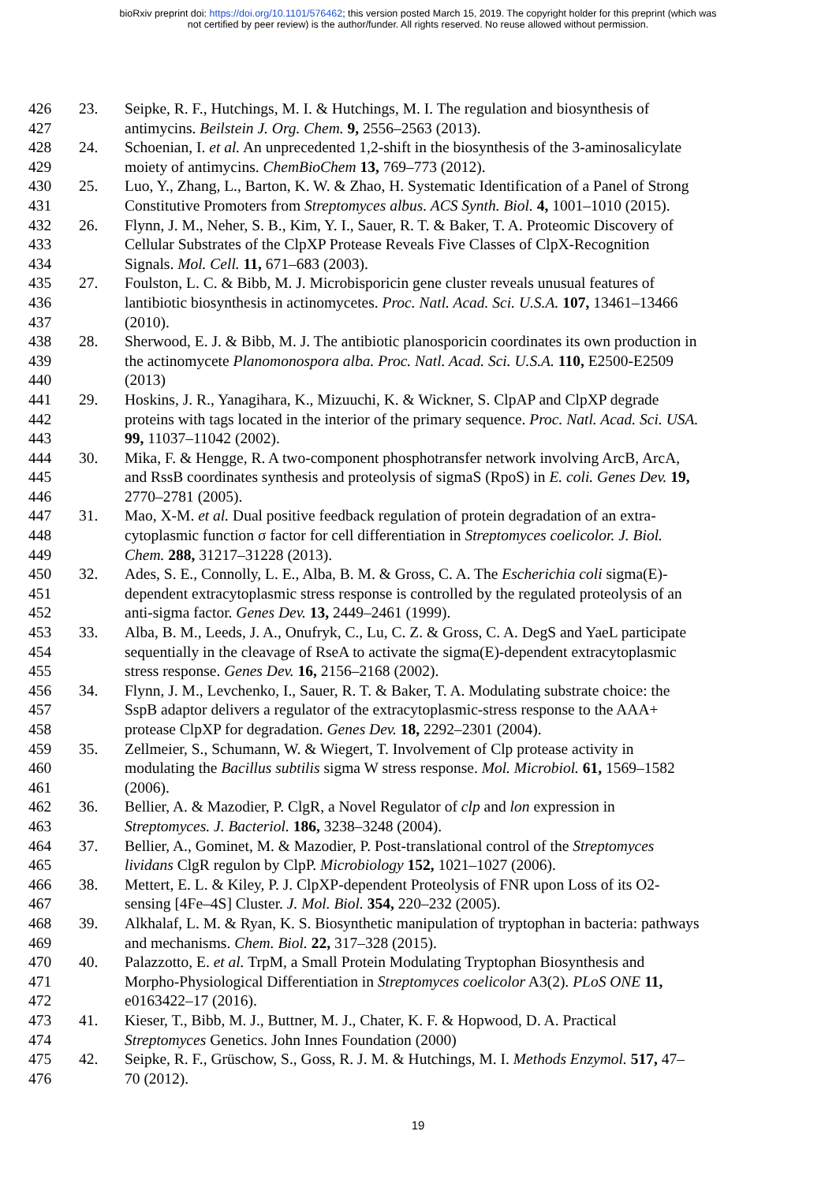bioRxiv preprint doi: https://doi.org/10.1101/576462; this version posted March 15, 2019. The copyright holder for this preprint (which was
not certified by peer review) is the author/funder. All rights reserved. No reuse allowed without permission.
426 23. Seipke, R. F., Hutchings, M. I. & Hutchings, M. I. The regulation and biosynthesis of
427 antimycins. Beilstein J. Org. Chem. 9, 2556–2563 (2013).
428 24. Schoenian, I. et al. An unprecedented 1,2-shift in the biosynthesis of the 3-aminosalicylate
429 moiety of antimycins. ChemBioChem 13, 769–773 (2012).
430 25. Luo, Y., Zhang, L., Barton, K. W. & Zhao, H. Systematic Identification of a Panel of Strong
431 Constitutive Promoters from Streptomyces albus. ACS Synth. Biol. 4, 1001–1010 (2015).
432 26. Flynn, J. M., Neher, S. B., Kim, Y. I., Sauer, R. T. & Baker, T. A. Proteomic Discovery of
433 Cellular Substrates of the ClpXP Protease Reveals Five Classes of ClpX-Recognition
434 Signals. Mol. Cell. 11, 671–683 (2003).
435 27. Foulston, L. C. & Bibb, M. J. Microbisporicin gene cluster reveals unusual features of
436 lantibiotic biosynthesis in actinomycetes. Proc. Natl. Acad. Sci. U.S.A. 107, 13461–13466
437 (2010).
438 28. Sherwood, E. J. & Bibb, M. J. The antibiotic planosporicin coordinates its own production in
439 the actinomycete Planomonospora alba. Proc. Natl. Acad. Sci. U.S.A. 110, E2500-E2509
440 (2013)
441 29. Hoskins, J. R., Yanagihara, K., Mizuuchi, K. & Wickner, S. ClpAP and ClpXP degrade
442 proteins with tags located in the interior of the primary sequence. Proc. Natl. Acad. Sci. USA.
443 99, 11037–11042 (2002).
444 30. Mika, F. & Hengge, R. A two-component phosphotransfer network involving ArcB, ArcA,
445 and RssB coordinates synthesis and proteolysis of sigmaS (RpoS) in E. coli. Genes Dev. 19,
446 2770–2781 (2005).
447 31. Mao, X-M. et al. Dual positive feedback regulation of protein degradation of an extra-
448 cytoplasmic function σ factor for cell differentiation in Streptomyces coelicolor. J. Biol.
449 Chem. 288, 31217–31228 (2013).
450 32. Ades, S. E., Connolly, L. E., Alba, B. M. & Gross, C. A. The Escherichia coli sigma(E)-
451 dependent extracytoplasmic stress response is controlled by the regulated proteolysis of an
452 anti-sigma factor. Genes Dev. 13, 2449–2461 (1999).
453 33. Alba, B. M., Leeds, J. A., Onufryk, C., Lu, C. Z. & Gross, C. A. DegS and YaeL participate
454 sequentially in the cleavage of RseA to activate the sigma(E)-dependent extracytoplasmic
455 stress response. Genes Dev. 16, 2156–2168 (2002).
456 34. Flynn, J. M., Levchenko, I., Sauer, R. T. & Baker, T. A. Modulating substrate choice: the
457 SspB adaptor delivers a regulator of the extracytoplasmic-stress response to the AAA+
458 protease ClpXP for degradation. Genes Dev. 18, 2292–2301 (2004).
459 35. Zellmeier, S., Schumann, W. & Wiegert, T. Involvement of Clp protease activity in
460 modulating the Bacillus subtilis sigma W stress response. Mol. Microbiol. 61, 1569–1582
461 (2006).
462 36. Bellier, A. & Mazodier, P. ClgR, a Novel Regulator of clp and lon expression in
463 Streptomyces. J. Bacteriol. 186, 3238–3248 (2004).
464 37. Bellier, A., Gominet, M. & Mazodier, P. Post-translational control of the Streptomyces
465 lividans ClgR regulon by ClpP. Microbiology 152, 1021–1027 (2006).
466 38. Mettert, E. L. & Kiley, P. J. ClpXP-dependent Proteolysis of FNR upon Loss of its O2-
467 sensing [4Fe–4S] Cluster. J. Mol. Biol. 354, 220–232 (2005).
468 39. Alkhalaf, L. M. & Ryan, K. S. Biosynthetic manipulation of tryptophan in bacteria: pathways
469 and mechanisms. Chem. Biol. 22, 317–328 (2015).
470 40. Palazzotto, E. et al. TrpM, a Small Protein Modulating Tryptophan Biosynthesis and
471 Morpho-Physiological Differentiation in Streptomyces coelicolor A3(2). PLoS ONE 11,
472 e0163422–17 (2016).
473 41. Kieser, T., Bibb, M. J., Buttner, M. J., Chater, K. F. & Hopwood, D. A. Practical
474 Streptomyces Genetics. John Innes Foundation (2000)
475 42. Seipke, R. F., Grüschow, S., Goss, R. J. M. & Hutchings, M. I. Methods Enzymol. 517, 47–
476 70 (2012).
19